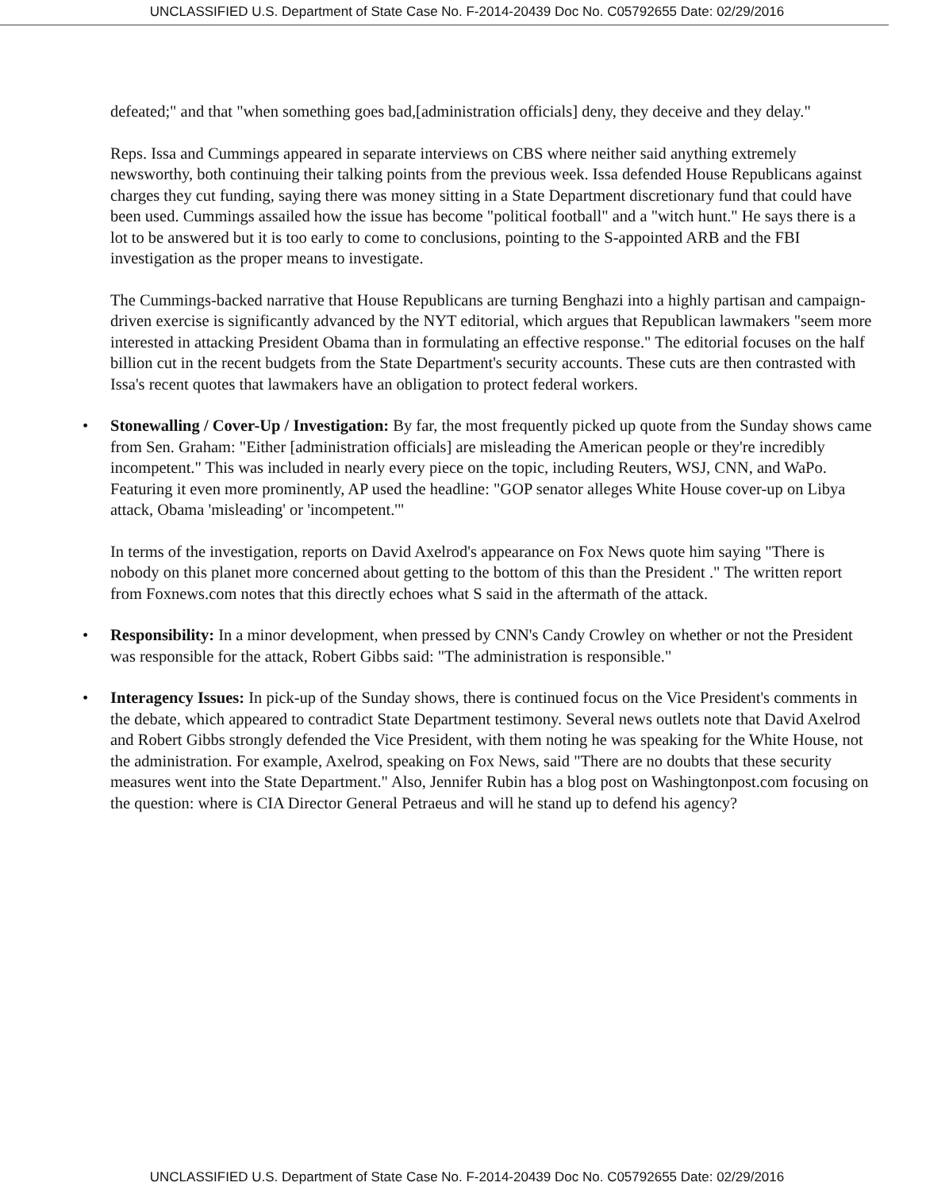UNCLASSIFIED U.S. Department of State Case No. F-2014-20439 Doc No. C05792655 Date: 02/29/2016
defeated;" and that "when something goes bad,[administration officials] deny, they deceive and they delay."
Reps. Issa and Cummings appeared in separate interviews on CBS where neither said anything extremely newsworthy, both continuing their talking points from the previous week. Issa defended House Republicans against charges they cut funding, saying there was money sitting in a State Department discretionary fund that could have been used. Cummings assailed how the issue has become "political football" and a "witch hunt." He says there is a lot to be answered but it is too early to come to conclusions, pointing to the S-appointed ARB and the FBI investigation as the proper means to investigate.
The Cummings-backed narrative that House Republicans are turning Benghazi into a highly partisan and campaign-driven exercise is significantly advanced by the NYT editorial, which argues that Republican lawmakers "seem more interested in attacking President Obama than in formulating an effective response." The editorial focuses on the half billion cut in the recent budgets from the State Department's security accounts. These cuts are then contrasted with Issa's recent quotes that lawmakers have an obligation to protect federal workers.
• Stonewalling / Cover-Up / Investigation: By far, the most frequently picked up quote from the Sunday shows came from Sen. Graham: "Either [administration officials] are misleading the American people or they're incredibly incompetent." This was included in nearly every piece on the topic, including Reuters, WSJ, CNN, and WaPo. Featuring it even more prominently, AP used the headline: "GOP senator alleges White House cover-up on Libya attack, Obama 'misleading' or 'incompetent.'"
In terms of the investigation, reports on David Axelrod's appearance on Fox News quote him saying "There is nobody on this planet more concerned about getting to the bottom of this than the President ." The written report from Foxnews.com notes that this directly echoes what S said in the aftermath of the attack.
• Responsibility: In a minor development, when pressed by CNN's Candy Crowley on whether or not the President was responsible for the attack, Robert Gibbs said: "The administration is responsible."
• Interagency Issues: In pick-up of the Sunday shows, there is continued focus on the Vice President's comments in the debate, which appeared to contradict State Department testimony. Several news outlets note that David Axelrod and Robert Gibbs strongly defended the Vice President, with them noting he was speaking for the White House, not the administration. For example, Axelrod, speaking on Fox News, said "There are no doubts that these security measures went into the State Department." Also, Jennifer Rubin has a blog post on Washingtonpost.com focusing on the question: where is CIA Director General Petraeus and will he stand up to defend his agency?
UNCLASSIFIED U.S. Department of State Case No. F-2014-20439 Doc No. C05792655 Date: 02/29/2016